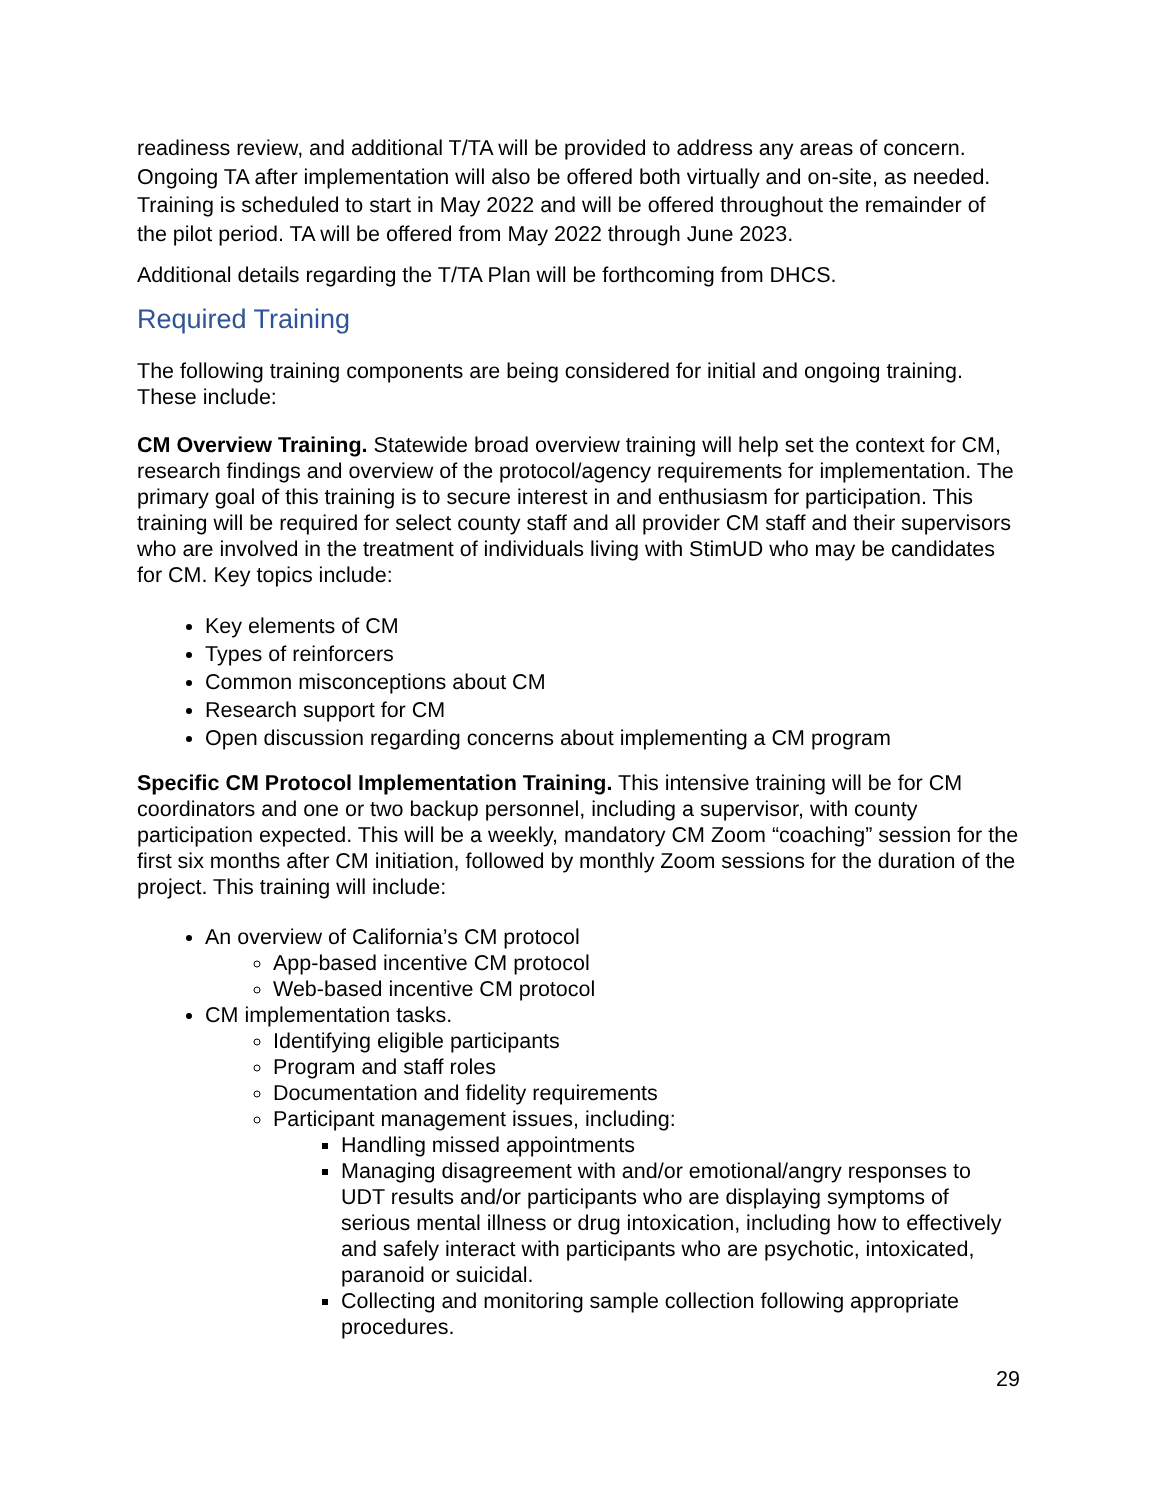readiness review, and additional T/TA will be provided to address any areas of concern. Ongoing TA after implementation will also be offered both virtually and on-site, as needed. Training is scheduled to start in May 2022 and will be offered throughout the remainder of the pilot period. TA will be offered from May 2022 through June 2023.
Additional details regarding the T/TA Plan will be forthcoming from DHCS.
Required Training
The following training components are being considered for initial and ongoing training. These include:
CM Overview Training. Statewide broad overview training will help set the context for CM, research findings and overview of the protocol/agency requirements for implementation. The primary goal of this training is to secure interest in and enthusiasm for participation. This training will be required for select county staff and all provider CM staff and their supervisors who are involved in the treatment of individuals living with StimUD who may be candidates for CM. Key topics include:
Key elements of CM
Types of reinforcers
Common misconceptions about CM
Research support for CM
Open discussion regarding concerns about implementing a CM program
Specific CM Protocol Implementation Training. This intensive training will be for CM coordinators and one or two backup personnel, including a supervisor, with county participation expected. This will be a weekly, mandatory CM Zoom “coaching” session for the first six months after CM initiation, followed by monthly Zoom sessions for the duration of the project. This training will include:
An overview of California’s CM protocol
App-based incentive CM protocol
Web-based incentive CM protocol
CM implementation tasks.
Identifying eligible participants
Program and staff roles
Documentation and fidelity requirements
Participant management issues, including:
Handling missed appointments
Managing disagreement with and/or emotional/angry responses to UDT results and/or participants who are displaying symptoms of serious mental illness or drug intoxication, including how to effectively and safely interact with participants who are psychotic, intoxicated, paranoid or suicidal.
Collecting and monitoring sample collection following appropriate procedures.
29